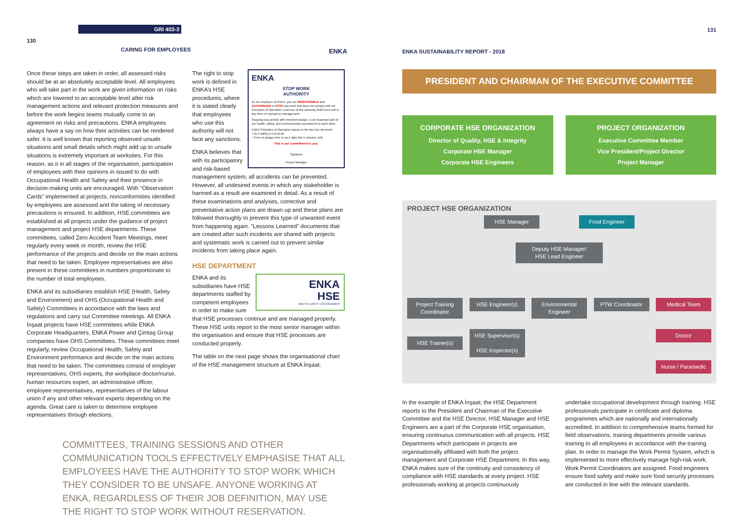GRI 403-3
130
CARING FOR EMPLOYEES ENKA
Once these steps are taken in order, all assessed risks should be at an absolutely acceptable level. All employees who will take part in the work are given information on risks which are lowered to an acceptable level after risk management actions and relevant protection measures and before the work begins teams mutually come to an agreement on risks and precautions. ENKA employees always have a say on how their activities can be rendered safer. It is well known that reporting observed unsafe situations and small details which might add up to unsafe situations is extremely important at worksites. For this reason, as it in all stages of the organisation, participation of employees with their opinions in issued to do with Occupational Health and Safety and their presence in decision-making units are encouraged. With “Observation Cards” implemented at projects, nonconformities identified by employees are assessed and the taking of necessary precautions is ensured. In addition, HSE committees are established at all projects under the guidance of project management and project HSE departments. These committees, called Zero Accident Team Meetings, meet regularly every week or month, review the HSE performance of the projects and decide on the main actions that need to be taken. Employee representatives are also present in these committees in numbers proportionate to the number of total employees.
ENKA and its subsidiaries establish HSE (Health, Safety and Environment) and OHS (Occupational Health and Safety) Committees in accordance with the laws and regulations and carry out Committee meetings. All ENKA İnşaat projects have HSE committees while ENKA Corporate Headquarters, ENKA Power and Çimtaş Group companies have OHS Committees. These committees meet regularly, review Occupational Health, Safety and Environment performance and decide on the main actions that need to be taken. The committees consist of employer representatives, OHS experts, the workplace doctor/nurse, human resources expert, an administrative officer, employee representatives, representatives of the labour union if any and other relevant experts depending on the agenda. Great care is taken to determine employee representatives through elections.
ENKA
STOP WORK
AUTHORITY
As an employee of ENKA, you are RESPONSIBLE and AUTHORIZED to STOP any work that does not comply with our Principles of Operation. Exercise of this authority shall not result in any form of reprisal by management.
Stopping any activity with imminent danger, is an important part of our health, safety, and environmental commitment to each other.
ENKA Principles of Operation based on the two key elements:
• Do it safely or not at all
• There is always time to do it right (No 5 minutes Job)
This is our commitment to you.
Signature
Project Manager
The right to stop work is defined in ENKA’s HSE procedures, where it is stated clearly that employees who use this authority will not face any sanctions.
ENKA believes that with its participatory and risk-based management system, all accidents can be prevented. However, all undesired events in which any stakeholder is harmed as a result are examined in detail. As a result of these examinations and analyses, corrective and preventative action plans are drawn up and these plans are followed thoroughly to prevent this type of unwanted event from happening again. “Lessons Learned” documents that are created after such incidents are shared with projects and systematic work is carried out to prevent similar incidents from taking place again.
HSE DEPARTMENT
ENKA
HSE
HEALTH | SAFETY | ENVIRONMENT
ENKA and its subsidiaries have HSE departments staffed by competent employees in order to make sure that HSE processes continue and are managed properly. These HSE units report to the most senior manager within the organisation and ensure that HSE processes are conducted properly.
The table on the next page shows the organisational chart of the HSE management structure at ENKA İnşaat:
COMMITTEES, TRAINING SESSIONS AND OTHER COMMUNICATION TOOLS EFFECTIVELY EMPHASISE THAT ALL EMPLOYEES HAVE THE AUTHORITY TO STOP WORK WHICH THEY CONSIDER TO BE UNSAFE. ANYONE WORKING AT ENKA, REGARDLESS OF THEIR JOB DEFINITION, MAY USE THE RIGHT TO STOP WORK WITHOUT RESERVATION.
131
ENKA SUSTAINABILITY REPORT - 2018
PRESIDENT AND CHAIRMAN OF THE EXECUTIVE COMMITTEE
CORPORATE HSE ORGANIZATION
Director of Quality, HSE & Integrity
Corporate HSE Manager
Corporate HSE Engineers
PROJECT ORGANIZATION
Executive Committee Member
Vice President/Project Director
Project Manager
PROJECT HSE ORGANIZATION
HSE Manager Food Engineer
Deputy HSE Manager/
HSE Lead Engineer
Project Training Coordinator
HSE Trainer(s)
HSE Engineer(s)
HSE Supervisor(s)
HSE Inspector(s)
Environmental Engineer
PTW Coordinator
Medical Team
Doctor
Nurse / Paramedic
In the example of ENKA İnşaat; the HSE Department reports to the President and Chairman of the Executive Committee and the HSE Director, HSE Manager and HSE Engineers are a part of the Corporate HSE organisation, ensuring continuous communication with all projects. HSE Departments which participate in projects are organisationally affiliated with both the project management and Corporate HSE Department. In this way, ENKA makes sure of the continuity and consistency of compliance with HSE standards at every project. HSE professionals working at projects continuously
undertake occupational development through training. HSE professionals participate in certificate and diploma programmes which are nationally and internationally accredited. In addition to comprehensive teams formed for field observations, training departments provide various training to all employees in accordance with the training plan. In order to manage the Work Permit System, which is implemented to more effectively manage high-risk work, Work Permit Coordinators are assigned. Food engineers ensure food safety and make sure food security processes are conducted in line with the relevant standards.